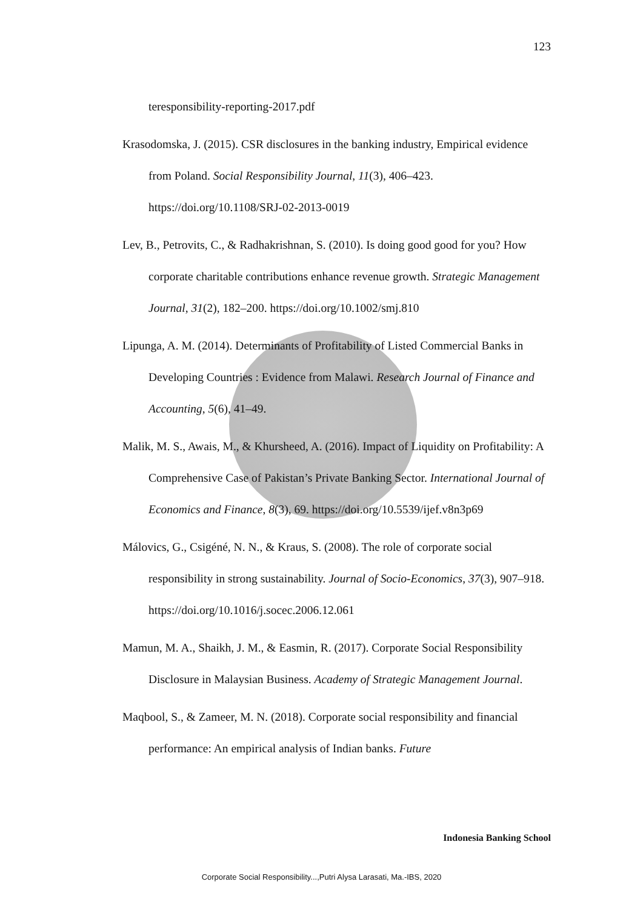123
teresponsibility-reporting-2017.pdf
Krasodomska, J. (2015). CSR disclosures in the banking industry, Empirical evidence from Poland. Social Responsibility Journal, 11(3), 406–423. https://doi.org/10.1108/SRJ-02-2013-0019
Lev, B., Petrovits, C., & Radhakrishnan, S. (2010). Is doing good good for you? How corporate charitable contributions enhance revenue growth. Strategic Management Journal, 31(2), 182–200. https://doi.org/10.1002/smj.810
Lipunga, A. M. (2014). Determinants of Profitability of Listed Commercial Banks in Developing Countries : Evidence from Malawi. Research Journal of Finance and Accounting, 5(6), 41–49.
Malik, M. S., Awais, M., & Khursheed, A. (2016). Impact of Liquidity on Profitability: A Comprehensive Case of Pakistan’s Private Banking Sector. International Journal of Economics and Finance, 8(3), 69. https://doi.org/10.5539/ijef.v8n3p69
Málovics, G., Csigéné, N. N., & Kraus, S. (2008). The role of corporate social responsibility in strong sustainability. Journal of Socio-Economics, 37(3), 907–918. https://doi.org/10.1016/j.socec.2006.12.061
Mamun, M. A., Shaikh, J. M., & Easmin, R. (2017). Corporate Social Responsibility Disclosure in Malaysian Business. Academy of Strategic Management Journal.
Maqbool, S., & Zameer, M. N. (2018). Corporate social responsibility and financial performance: An empirical analysis of Indian banks. Future
Indonesia Banking School
Corporate Social Responsibility...,Putri Alysa Larasati, Ma.-IBS, 2020